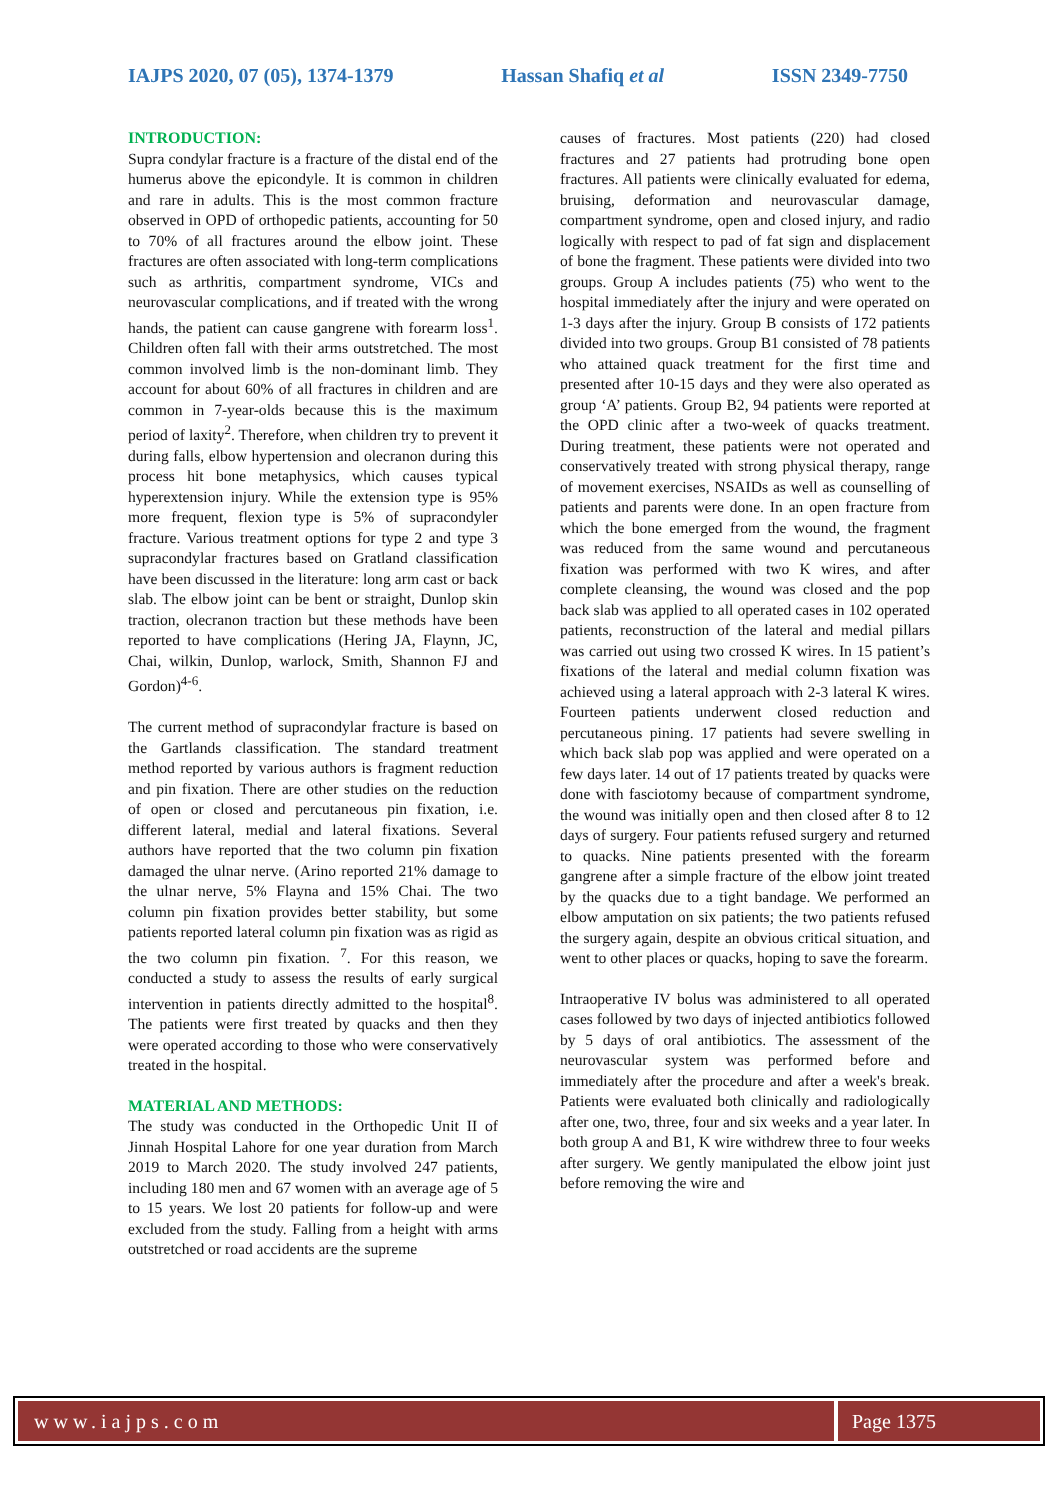IAJPS 2020, 07 (05), 1374-1379 Hassan Shafiq et al ISSN 2349-7750
INTRODUCTION:
Supra condylar fracture is a fracture of the distal end of the humerus above the epicondyle. It is common in children and rare in adults. This is the most common fracture observed in OPD of orthopedic patients, accounting for 50 to 70% of all fractures around the elbow joint. These fractures are often associated with long-term complications such as arthritis, compartment syndrome, VICs and neurovascular complications, and if treated with the wrong hands, the patient can cause gangrene with forearm loss<sup>1</sup>. Children often fall with their arms outstretched. The most common involved limb is the non-dominant limb. They account for about 60% of all fractures in children and are common in 7-year-olds because this is the maximum period of laxity<sup>2</sup>. Therefore, when children try to prevent it during falls, elbow hypertension and olecranon during this process hit bone metaphysics, which causes typical hyperextension injury. While the extension type is 95% more frequent, flexion type is 5% of supracondyler fracture. Various treatment options for type 2 and type 3 supracondylar fractures based on Gratland classification have been discussed in the literature: long arm cast or back slab. The elbow joint can be bent or straight, Dunlop skin traction, olecranon traction but these methods have been reported to have complications (Hering JA, Flaynn, JC, Chai, wilkin, Dunlop, warlock, Smith, Shannon FJ and Gordon)<sup>4-6</sup>.
The current method of supracondylar fracture is based on the Gartlands classification. The standard treatment method reported by various authors is fragment reduction and pin fixation. There are other studies on the reduction of open or closed and percutaneous pin fixation, i.e. different lateral, medial and lateral fixations. Several authors have reported that the two column pin fixation damaged the ulnar nerve. (Arino reported 21% damage to the ulnar nerve, 5% Flayna and 15% Chai. The two column pin fixation provides better stability, but some patients reported lateral column pin fixation was as rigid as the two column pin fixation. <sup>7</sup>. For this reason, we conducted a study to assess the results of early surgical intervention in patients directly admitted to the hospital<sup>8</sup>. The patients were first treated by quacks and then they were operated according to those who were conservatively treated in the hospital.
MATERIAL AND METHODS:
The study was conducted in the Orthopedic Unit II of Jinnah Hospital Lahore for one year duration from March 2019 to March 2020. The study involved 247 patients, including 180 men and 67 women with an average age of 5 to 15 years. We lost 20 patients for follow-up and were excluded from the study. Falling from a height with arms outstretched or road accidents are the supreme
causes of fractures. Most patients (220) had closed fractures and 27 patients had protruding bone open fractures. All patients were clinically evaluated for edema, bruising, deformation and neurovascular damage, compartment syndrome, open and closed injury, and radio logically with respect to pad of fat sign and displacement of bone the fragment. These patients were divided into two groups. Group A includes patients (75) who went to the hospital immediately after the injury and were operated on 1-3 days after the injury. Group B consists of 172 patients divided into two groups. Group B1 consisted of 78 patients who attained quack treatment for the first time and presented after 10-15 days and they were also operated as group ‘A’ patients. Group B2, 94 patients were reported at the OPD clinic after a two-week of quacks treatment. During treatment, these patients were not operated and conservatively treated with strong physical therapy, range of movement exercises, NSAIDs as well as counselling of patients and parents were done. In an open fracture from which the bone emerged from the wound, the fragment was reduced from the same wound and percutaneous fixation was performed with two K wires, and after complete cleansing, the wound was closed and the pop back slab was applied to all operated cases in 102 operated patients, reconstruction of the lateral and medial pillars was carried out using two crossed K wires. In 15 patient’s fixations of the lateral and medial column fixation was achieved using a lateral approach with 2-3 lateral K wires. Fourteen patients underwent closed reduction and percutaneous pining. 17 patients had severe swelling in which back slab pop was applied and were operated on a few days later. 14 out of 17 patients treated by quacks were done with fasciotomy because of compartment syndrome, the wound was initially open and then closed after 8 to 12 days of surgery. Four patients refused surgery and returned to quacks. Nine patients presented with the forearm gangrene after a simple fracture of the elbow joint treated by the quacks due to a tight bandage. We performed an elbow amputation on six patients; the two patients refused the surgery again, despite an obvious critical situation, and went to other places or quacks, hoping to save the forearm.
Intraoperative IV bolus was administered to all operated cases followed by two days of injected antibiotics followed by 5 days of oral antibiotics. The assessment of the neurovascular system was performed before and immediately after the procedure and after a week's break. Patients were evaluated both clinically and radiologically after one, two, three, four and six weeks and a year later. In both group A and B1, K wire withdrew three to four weeks after surgery. We gently manipulated the elbow joint just before removing the wire and
www.iajps.com Page 1375